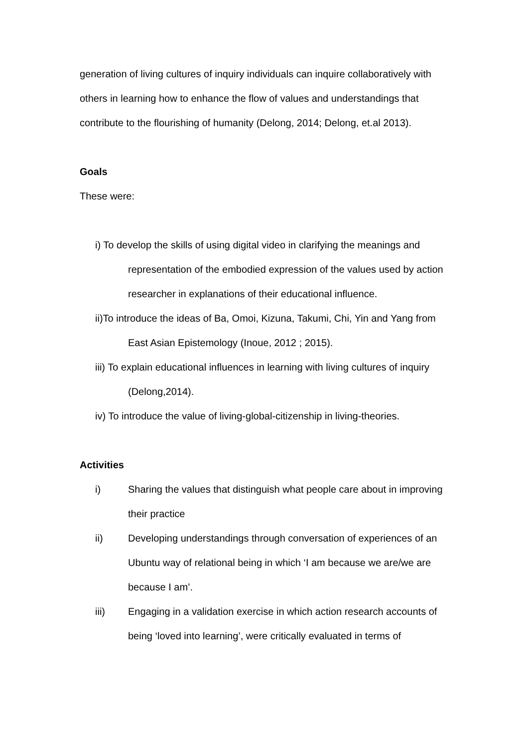generation of living cultures of inquiry individuals can inquire collaboratively with others in learning how to enhance the flow of values and understandings that contribute to the flourishing of humanity (Delong, 2014; Delong, et.al 2013).
Goals
These were:
i) To develop the skills of using digital video in clarifying the meanings and representation of the embodied expression of the values used by action researcher in explanations of their educational influence.
ii)To introduce the ideas of Ba, Omoi, Kizuna, Takumi, Chi, Yin and Yang from East Asian Epistemology (Inoue, 2012 ; 2015).
iii) To explain educational influences in learning with living cultures of inquiry (Delong,2014).
iv) To introduce the value of living-global-citizenship in living-theories.
Activities
i) Sharing the values that distinguish what people care about in improving their practice
ii) Developing understandings through conversation of experiences of an Ubuntu way of relational being in which ‘I am because we are/we are because I am’.
iii) Engaging in a validation exercise in which action research accounts of being ‘loved into learning’, were critically evaluated in terms of